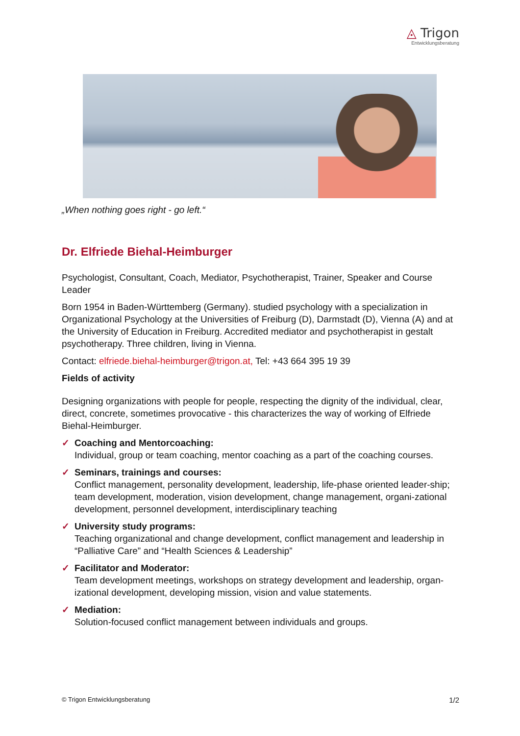◬ Trigon
Entwicklungsberatung
„When nothing goes right - go left.“
Dr. Elfriede Biehal-Heimburger
Psychologist, Consultant, Coach, Mediator, Psychotherapist, Trainer, Speaker and Course Leader
Born 1954 in Baden-Württemberg (Germany). studied psychology with a specialization in Organizational Psychology at the Universities of Freiburg (D), Darmstadt (D), Vienna (A) and at the University of Education in Freiburg. Accredited mediator and psychotherapist in gestalt psychotherapy. Three children, living in Vienna.
Contact: elfriede.biehal-heimburger@trigon.at, Tel: +43 664 395 19 39
Fields of activity
Designing organizations with people for people, respecting the dignity of the individual, clear, direct, concrete, sometimes provocative - this characterizes the way of working of Elfriede Biehal-Heimburger.
✓ Coaching and Mentorcoaching:
Individual, group or team coaching, mentor coaching as a part of the coaching courses.
✓ Seminars, trainings and courses:
Conflict management, personality development, leadership, life-phase oriented leader-ship; team development, moderation, vision development, change management, organi-zational development, personnel development, interdisciplinary teaching
✓ University study programs:
Teaching organizational and change development, conflict management and leadership in “Palliative Care” and “Health Sciences & Leadership”
✓ Facilitator and Moderator:
Team development meetings, workshops on strategy development and leadership, organ-izational development, developing mission, vision and value statements.
✓ Mediation:
Solution-focused conflict management between individuals and groups.
© Trigon Entwicklungsberatung 1/2